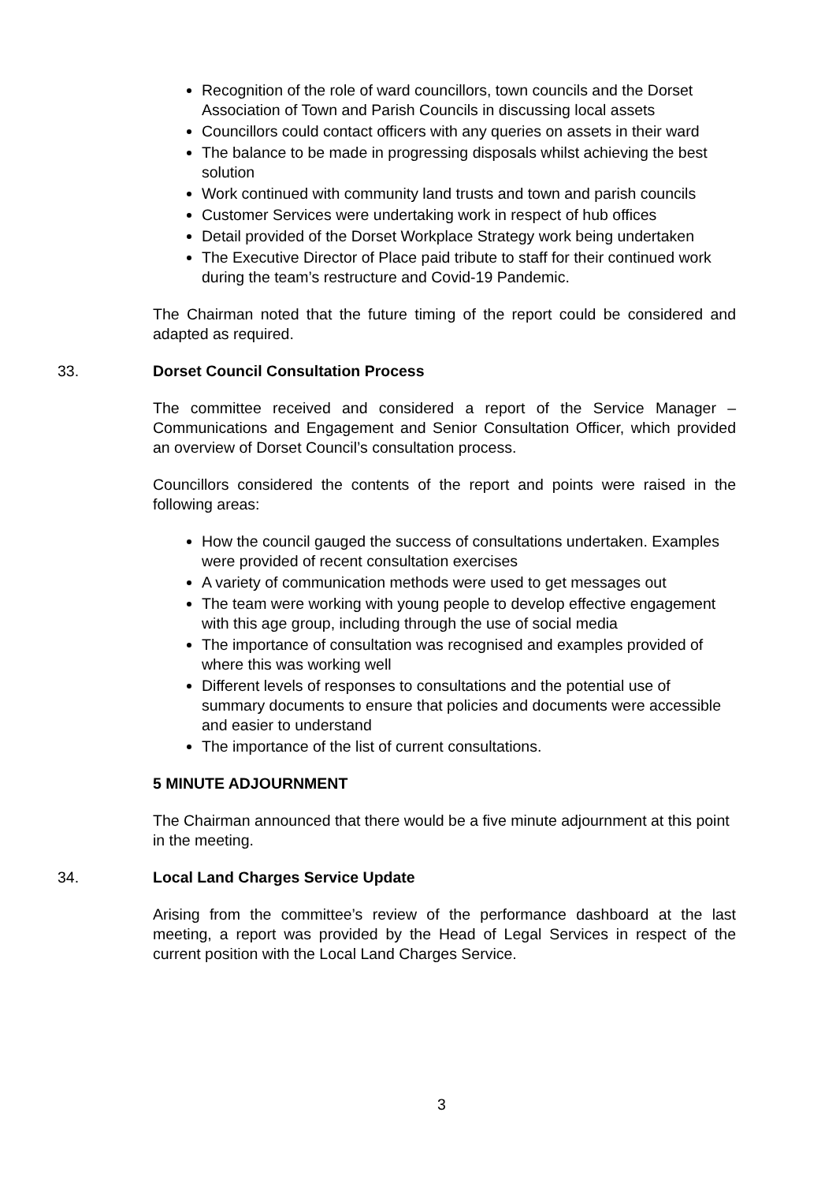Recognition of the role of ward councillors, town councils and the Dorset Association of Town and Parish Councils in discussing local assets
Councillors could contact officers with any queries on assets in their ward
The balance to be made in progressing disposals whilst achieving the best solution
Work continued with community land trusts and town and parish councils
Customer Services were undertaking work in respect of hub offices
Detail provided of the Dorset Workplace Strategy work being undertaken
The Executive Director of Place paid tribute to staff for their continued work during the team’s restructure and Covid-19 Pandemic.
The Chairman noted that the future timing of the report could be considered and adapted as required.
33. Dorset Council Consultation Process
The committee received and considered a report of the Service Manager – Communications and Engagement and Senior Consultation Officer, which provided an overview of Dorset Council’s consultation process.
Councillors considered the contents of the report and points were raised in the following areas:
How the council gauged the success of consultations undertaken. Examples were provided of recent consultation exercises
A variety of communication methods were used to get messages out
The team were working with young people to develop effective engagement with this age group, including through the use of social media
The importance of consultation was recognised and examples provided of where this was working well
Different levels of responses to consultations and the potential use of summary documents to ensure that policies and documents were accessible and easier to understand
The importance of the list of current consultations.
5 MINUTE ADJOURNMENT
The Chairman announced that there would be a five minute adjournment at this point in the meeting.
34. Local Land Charges Service Update
Arising from the committee’s review of the performance dashboard at the last meeting, a report was provided by the Head of Legal Services in respect of the current position with the Local Land Charges Service.
3